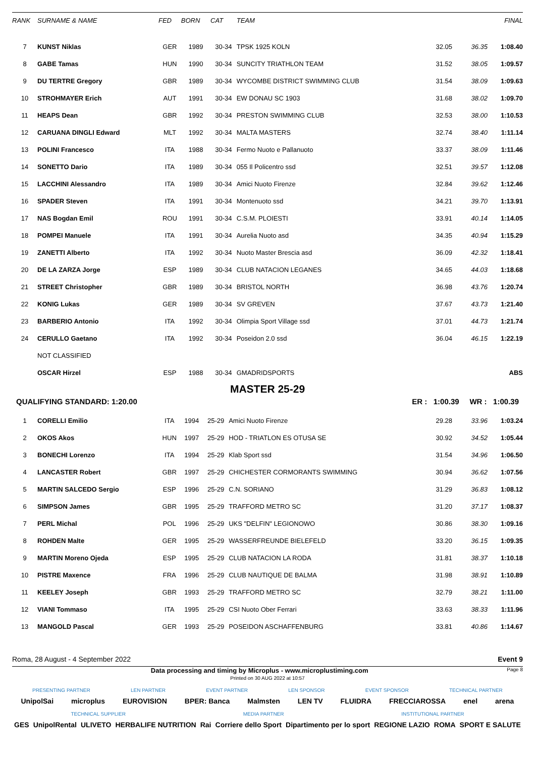| RANK | SURNAME & NAME | FED | BORN | CAT | TEAM | | | FINAL |
| --- | --- | --- | --- | --- | --- | --- | --- | --- |
| 7 | KUNST Niklas | GER | 1989 | 30-34 | TPSK 1925 KOLN | 32.05 | 36.35 | 1:08.40 |
| 8 | GABE Tamas | HUN | 1990 | 30-34 | SUNCITY TRIATHLON TEAM | 31.52 | 38.05 | 1:09.57 |
| 9 | DU TERTRE Gregory | GBR | 1989 | 30-34 | WYCOMBE DISTRICT SWIMMING CLUB | 31.54 | 38.09 | 1:09.63 |
| 10 | STROHMAYER Erich | AUT | 1991 | 30-34 | EW DONAU SC 1903 | 31.68 | 38.02 | 1:09.70 |
| 11 | HEAPS Dean | GBR | 1992 | 30-34 | PRESTON SWIMMING CLUB | 32.53 | 38.00 | 1:10.53 |
| 12 | CARUANA DINGLI Edward | MLT | 1992 | 30-34 | MALTA MASTERS | 32.74 | 38.40 | 1:11.14 |
| 13 | POLINI Francesco | ITA | 1988 | 30-34 | Fermo Nuoto e Pallanuoto | 33.37 | 38.09 | 1:11.46 |
| 14 | SONETTO Dario | ITA | 1989 | 30-34 | 055 Il Policentro ssd | 32.51 | 39.57 | 1:12.08 |
| 15 | LACCHINI Alessandro | ITA | 1989 | 30-34 | Amici Nuoto Firenze | 32.84 | 39.62 | 1:12.46 |
| 16 | SPADER Steven | ITA | 1991 | 30-34 | Montenuoto ssd | 34.21 | 39.70 | 1:13.91 |
| 17 | NAS Bogdan Emil | ROU | 1991 | 30-34 | C.S.M. PLOIESTI | 33.91 | 40.14 | 1:14.05 |
| 18 | POMPEI Manuele | ITA | 1991 | 30-34 | Aurelia Nuoto asd | 34.35 | 40.94 | 1:15.29 |
| 19 | ZANETTI Alberto | ITA | 1992 | 30-34 | Nuoto Master Brescia asd | 36.09 | 42.32 | 1:18.41 |
| 20 | DE LA ZARZA Jorge | ESP | 1989 | 30-34 | CLUB NATACION LEGANES | 34.65 | 44.03 | 1:18.68 |
| 21 | STREET Christopher | GBR | 1989 | 30-34 | BRISTOL NORTH | 36.98 | 43.76 | 1:20.74 |
| 22 | KONIG Lukas | GER | 1989 | 30-34 | SV GREVEN | 37.67 | 43.73 | 1:21.40 |
| 23 | BARBERIO Antonio | ITA | 1992 | 30-34 | Olimpia Sport Village ssd | 37.01 | 44.73 | 1:21.74 |
| 24 | CERULLO Gaetano | ITA | 1992 | 30-34 | Poseidon 2.0 ssd | 36.04 | 46.15 | 1:22.19 |
| | NOT CLASSIFIED | | | | | | | |
| | OSCAR Hirzel | ESP | 1988 | 30-34 | GMADRIDSPORTS | | | ABS |
MASTER 25-29
QUALIFYING STANDARD: 1:20.00 ER : 1:00.39 WR : 1:00.39
| 1 | CORELLI Emilio | ITA | 1994 | 25-29 | Amici Nuoto Firenze | 29.28 | 33.96 | 1:03.24 |
| 2 | OKOS Akos | HUN | 1997 | 25-29 | HOD - TRIATLON ES OTUSA SE | 30.92 | 34.52 | 1:05.44 |
| 3 | BONECHI Lorenzo | ITA | 1994 | 25-29 | Klab Sport ssd | 31.54 | 34.96 | 1:06.50 |
| 4 | LANCASTER Robert | GBR | 1997 | 25-29 | CHICHESTER CORMORANTS SWIMMING | 30.94 | 36.62 | 1:07.56 |
| 5 | MARTIN SALCEDO Sergio | ESP | 1996 | 25-29 | C.N. SORIANO | 31.29 | 36.83 | 1:08.12 |
| 6 | SIMPSON James | GBR | 1995 | 25-29 | TRAFFORD METRO SC | 31.20 | 37.17 | 1:08.37 |
| 7 | PERL Michal | POL | 1996 | 25-29 | UKS "DELFIN" LEGIONOWO | 30.86 | 38.30 | 1:09.16 |
| 8 | ROHDEN Malte | GER | 1995 | 25-29 | WASSERFREUNDE BIELEFELD | 33.20 | 36.15 | 1:09.35 |
| 9 | MARTIN Moreno Ojeda | ESP | 1995 | 25-29 | CLUB NATACION LA RODA | 31.81 | 38.37 | 1:10.18 |
| 10 | PISTRE Maxence | FRA | 1996 | 25-29 | CLUB NAUTIQUE DE BALMA | 31.98 | 38.91 | 1:10.89 |
| 11 | KEELEY Joseph | GBR | 1993 | 25-29 | TRAFFORD METRO SC | 32.79 | 38.21 | 1:11.00 |
| 12 | VIANI Tommaso | ITA | 1995 | 25-29 | CSI Nuoto Ober Ferrari | 33.63 | 38.33 | 1:11.96 |
| 13 | MANGOLD Pascal | GER | 1993 | 25-29 | POSEIDON ASCHAFFENBURG | 33.81 | 40.86 | 1:14.67 |
Roma, 28 August - 4 September 2022 Event 9
Data processing and timing by Microplus - www.microplustiming.com Page 8
Printed on 30 AUG 2022 at 10:57
PRESENTING PARTNER LEN PARTNER EVENT PARTNER LEN SPONSOR EVENT SPONSOR TECHNICAL PARTNER
UnipolSai microplus EUROVISION BPER: Banca Malmsten LEN TV FLUIDRA FRECCIAROSSA enel arena
TECHNICAL SUPPLIER MEDIA PARTNER INSTITUTIONAL PARTNER
GES UnipolRental ULIVETO HERBALIFE NUTRITION Rai Corriere dello Sport Dipartimento per lo sport REGIONE LAZIO ROMA SPORT E SALUTE